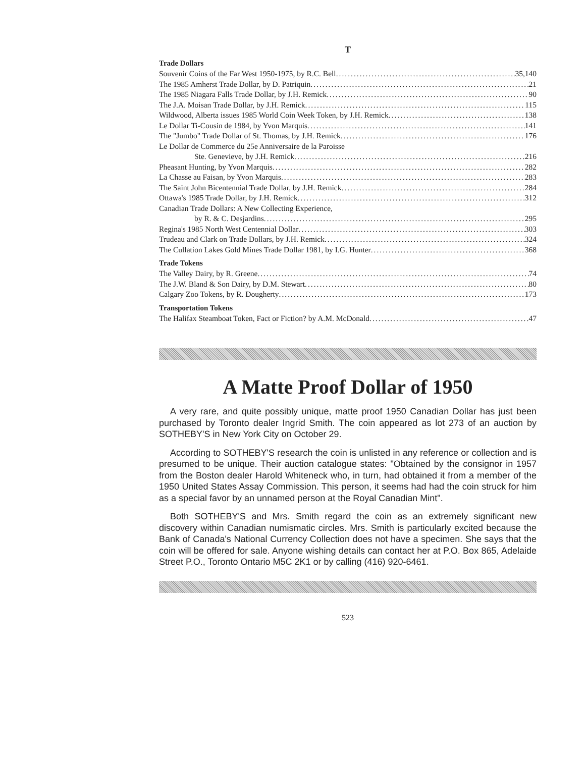T
Trade Dollars
Souvenir Coins of the Far West 1950-1975, by R.C. Bell 35,140
The 1985 Amherst Trade Dollar, by D. Patriquin 21
The 1985 Niagara Falls Trade Dollar, by J.H. Remick 90
The J.A. Moisan Trade Dollar, by J.H. Remick 115
Wildwood, Alberta issues 1985 World Coin Week Token, by J.H. Remick 138
Le Dollar Ti-Cousin de 1984, by Yvon Marquis 141
The "Jumbo" Trade Dollar of St. Thomas, by J.H. Remick 176
Le Dollar de Commerce du 25e Anniversaire de la Paroisse
Ste. Genevieve, by J.H. Remick 216
Pheasant Hunting, by Yvon Marquis 282
La Chasse au Faisan, by Yvon Marquis 283
The Saint John Bicentennial Trade Dollar, by J.H. Remick 284
Ottawa's 1985 Trade Dollar, by J.H. Remick 312
Canadian Trade Dollars: A New Collecting Experience,
by R. & C. Desjardins 295
Regina's 1985 North West Centennial Dollar 303
Trudeau and Clark on Trade Dollars, by J.H. Remick 324
The Cullation Lakes Gold Mines Trade Dollar 1981, by I.G. Hunter 368
Trade Tokens
The Valley Dairy, by R. Greene 74
The J.W. Bland & Son Dairy, by D.M. Stewart 80
Calgary Zoo Tokens, by R. Dougherty 173
Transportation Tokens
The Halifax Steamboat Token, Fact or Fiction? by A.M. McDonald 47
A Matte Proof Dollar of 1950
A very rare, and quite possibly unique, matte proof 1950 Canadian Dollar has just been purchased by Toronto dealer Ingrid Smith. The coin appeared as lot 273 of an auction by SOTHEBY'S in New York City on October 29.
According to SOTHEBY'S research the coin is unlisted in any reference or collection and is presumed to be unique. Their auction catalogue states: "Obtained by the consignor in 1957 from the Boston dealer Harold Whiteneck who, in turn, had obtained it from a member of the 1950 United States Assay Commission. This person, it seems had had the coin struck for him as a special favor by an unnamed person at the Royal Canadian Mint".
Both SOTHEBY'S and Mrs. Smith regard the coin as an extremely significant new discovery within Canadian numismatic circles. Mrs. Smith is particularly excited because the Bank of Canada's National Currency Collection does not have a specimen. She says that the coin will be offered for sale. Anyone wishing details can contact her at P.O. Box 865, Adelaide Street P.O., Toronto Ontario M5C 2K1 or by calling (416) 920-6461.
523